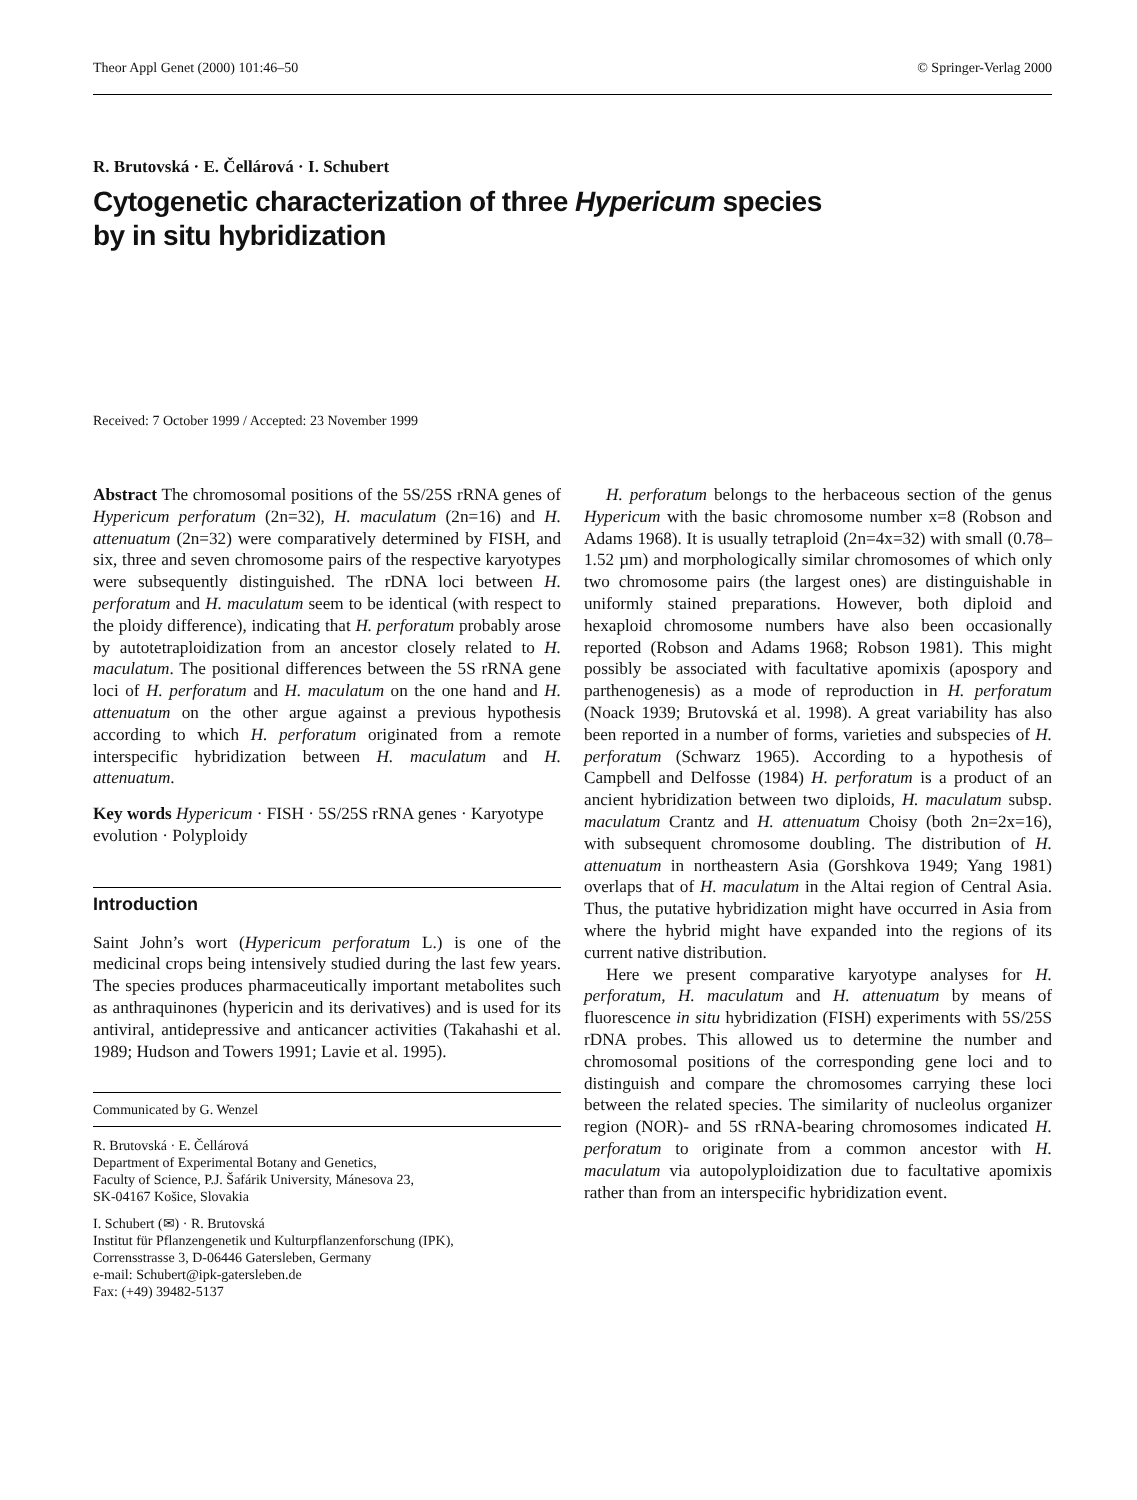Theor Appl Genet (2000) 101:46–50 © Springer-Verlag 2000
R. Brutovská · E. Čellárová · I. Schubert
Cytogenetic characterization of three Hypericum species
by in situ hybridization
Received: 7 October 1999 / Accepted: 23 November 1999
Abstract The chromosomal positions of the 5S/25S rRNA genes of Hypericum perforatum (2n=32), H. maculatum (2n=16) and H. attenuatum (2n=32) were comparatively determined by FISH, and six, three and seven chromosome pairs of the respective karyotypes were subsequently distinguished. The rDNA loci between H. perforatum and H. maculatum seem to be identical (with respect to the ploidy difference), indicating that H. perforatum probably arose by autotetraploidization from an ancestor closely related to H. maculatum. The positional differences between the 5S rRNA gene loci of H. perforatum and H. maculatum on the one hand and H. attenuatum on the other argue against a previous hypothesis according to which H. perforatum originated from a remote interspecific hybridization between H. maculatum and H. attenuatum.
Key words Hypericum · FISH · 5S/25S rRNA genes · Karyotype evolution · Polyploidy
Introduction
Saint John’s wort (Hypericum perforatum L.) is one of the medicinal crops being intensively studied during the last few years. The species produces pharmaceutically important metabolites such as anthraquinones (hypericin and its derivatives) and is used for its antiviral, antidepressive and anticancer activities (Takahashi et al. 1989; Hudson and Towers 1991; Lavie et al. 1995).
Communicated by G. Wenzel
R. Brutovská · E. Čellárová
Department of Experimental Botany and Genetics,
Faculty of Science, P.J. Šafárik University, Mánesova 23,
SK-04167 Košice, Slovakia
I. Schubert (✉) · R. Brutovská
Institut für Pflanzengenetik und Kulturpflanzenforschung (IPK),
Corrensstrasse 3, D-06446 Gatersleben, Germany
e-mail: Schubert@ipk-gatersleben.de
Fax: (+49) 39482-5137
H. perforatum belongs to the herbaceous section of the genus Hypericum with the basic chromosome number x=8 (Robson and Adams 1968). It is usually tetraploid (2n=4x=32) with small (0.78–1.52 µm) and morphologically similar chromosomes of which only two chromosome pairs (the largest ones) are distinguishable in uniformly stained preparations. However, both diploid and hexaploid chromosome numbers have also been occasionally reported (Robson and Adams 1968; Robson 1981). This might possibly be associated with facultative apomixis (apospory and parthenogenesis) as a mode of reproduction in H. perforatum (Noack 1939; Brutovská et al. 1998). A great variability has also been reported in a number of forms, varieties and subspecies of H. perforatum (Schwarz 1965). According to a hypothesis of Campbell and Delfosse (1984) H. perforatum is a product of an ancient hybridization between two diploids, H. maculatum subsp. maculatum Crantz and H. attenuatum Choisy (both 2n=2x=16), with subsequent chromosome doubling. The distribution of H. attenuatum in northeastern Asia (Gorshkova 1949; Yang 1981) overlaps that of H. maculatum in the Altai region of Central Asia. Thus, the putative hybridization might have occurred in Asia from where the hybrid might have expanded into the regions of its current native distribution.
Here we present comparative karyotype analyses for H. perforatum, H. maculatum and H. attenuatum by means of fluorescence in situ hybridization (FISH) experiments with 5S/25S rDNA probes. This allowed us to determine the number and chromosomal positions of the corresponding gene loci and to distinguish and compare the chromosomes carrying these loci between the related species. The similarity of nucleolus organizer region (NOR)- and 5S rRNA-bearing chromosomes indicated H. perforatum to originate from a common ancestor with H. maculatum via autopolyploidization due to facultative apomixis rather than from an interspecific hybridization event.